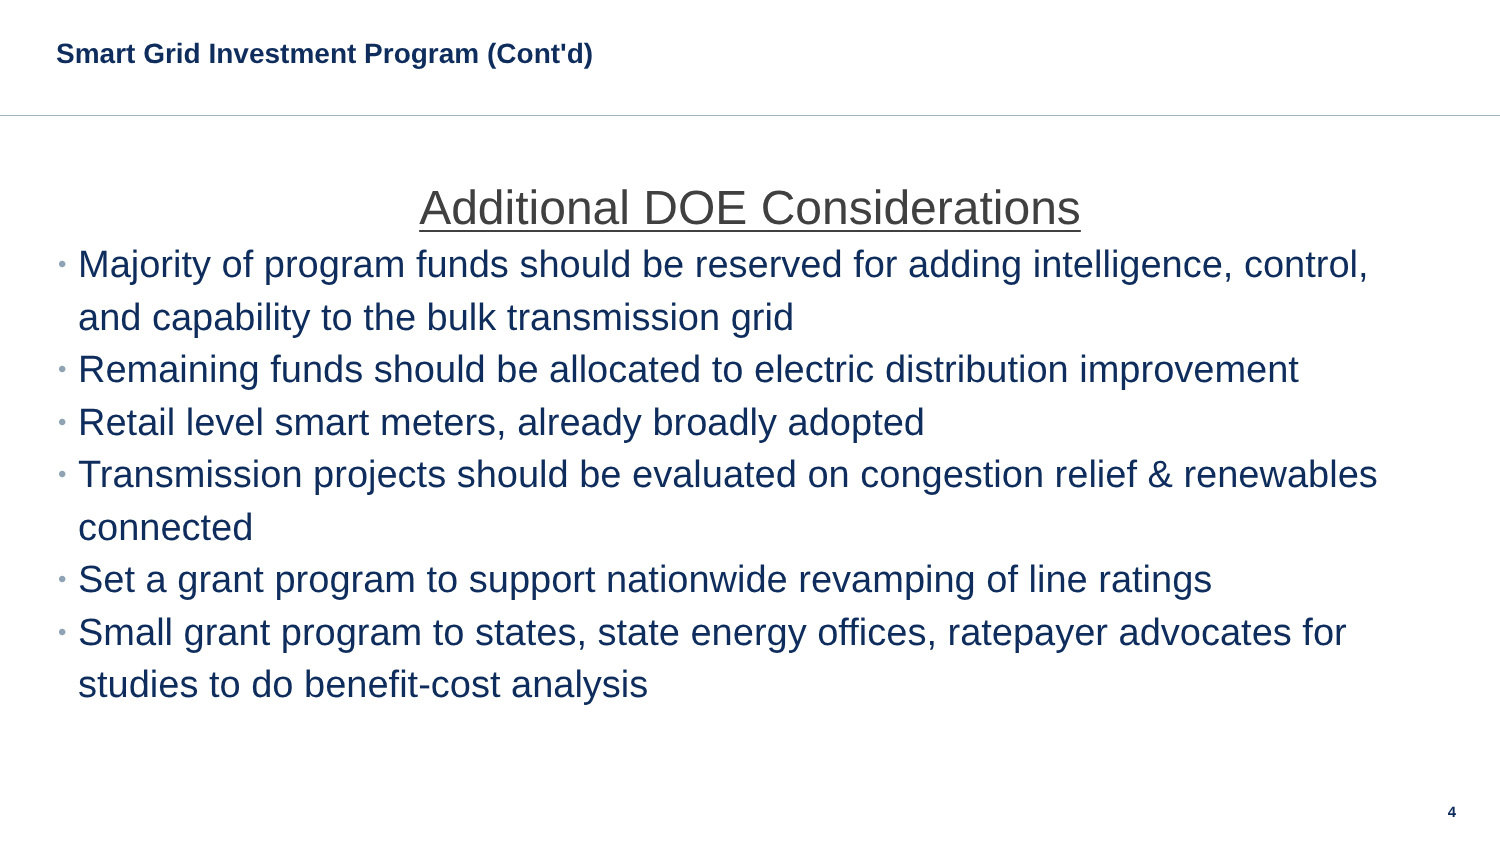Smart Grid Investment Program (Cont'd)
Additional DOE Considerations
• Majority of program funds should be reserved for adding intelligence, control, and capability to the bulk transmission grid
• Remaining funds should be allocated to electric distribution improvement
• Retail level smart meters, already broadly adopted
• Transmission projects should be evaluated on congestion relief & renewables connected
• Set a grant program to support nationwide revamping of line ratings
• Small grant program to states, state energy offices, ratepayer advocates for studies to do benefit-cost analysis
4